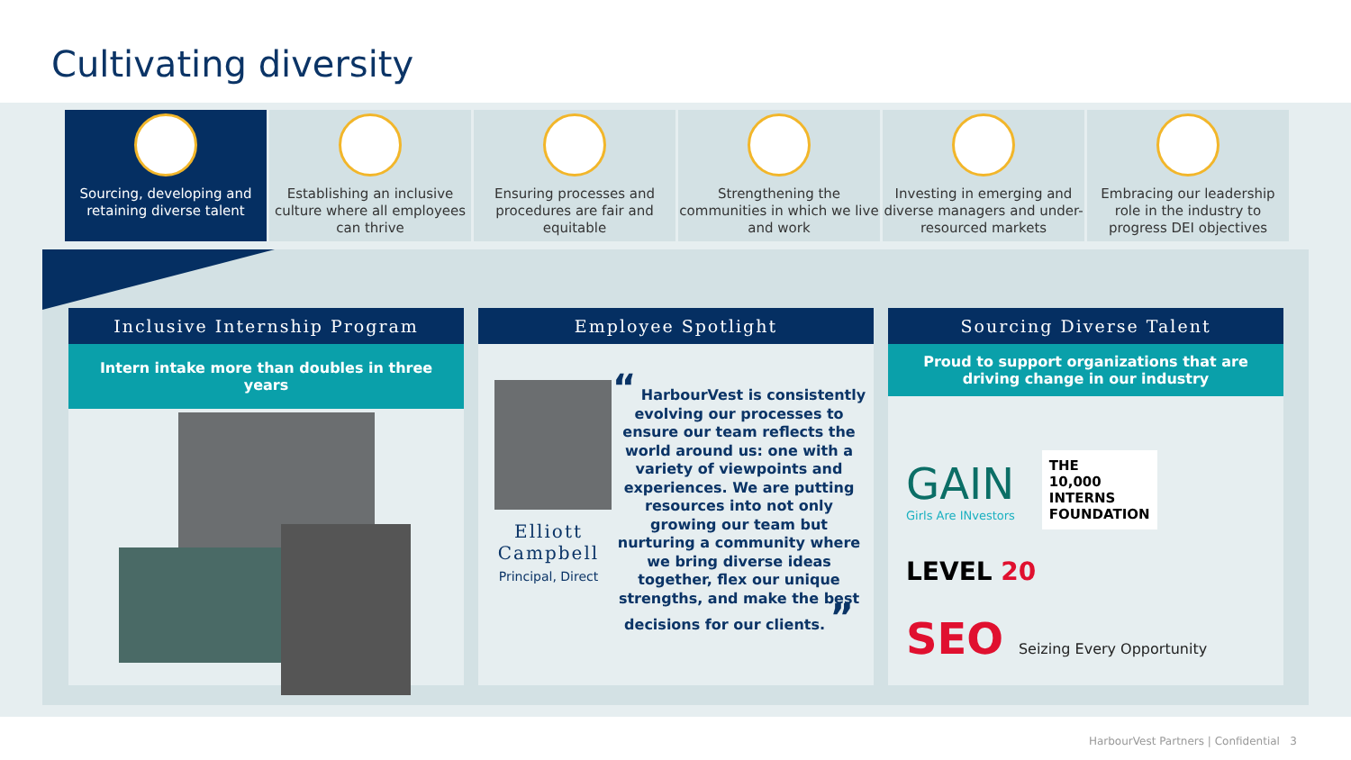Cultivating diversity
Sourcing, developing and retaining diverse talent
Establishing an inclusive culture where all employees can thrive
Ensuring processes and procedures are fair and equitable
Strengthening the communities in which we live and work
Investing in emerging and diverse managers and under-resourced markets
Embracing our leadership role in the industry to progress DEI objectives
Inclusive Internship Program
Intern intake more than doubles in three years
Employee Spotlight
Elliott Campbell
Principal, Direct
“ HarbourVest is consistently evolving our processes to ensure our team reflects the world around us: one with a variety of viewpoints and experiences. We are putting resources into not only growing our team but nurturing a community where we bring diverse ideas together, flex our unique strengths, and make the best decisions for our clients. ”
Sourcing Diverse Talent
Proud to support organizations that are driving change in our industry
GAIN
Girls Are INvestors
THE
10,000
INTERNS
FOUNDATION
LEVEL 20
SEO Seizing Every Opportunity
HarbourVest Partners | Confidential 3